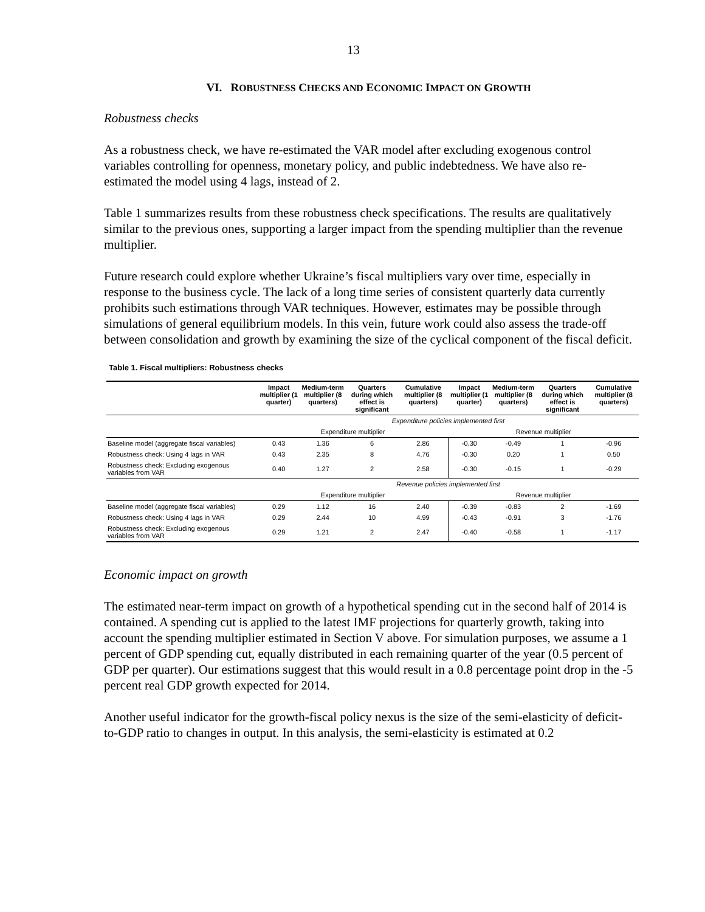13
VI. ROBUSTNESS CHECKS AND ECONOMIC IMPACT ON GROWTH
Robustness checks
As a robustness check, we have re-estimated the VAR model after excluding exogenous control variables controlling for openness, monetary policy, and public indebtedness. We have also re-estimated the model using 4 lags, instead of 2.
Table 1 summarizes results from these robustness check specifications. The results are qualitatively similar to the previous ones, supporting a larger impact from the spending multiplier than the revenue multiplier.
Future research could explore whether Ukraine’s fiscal multipliers vary over time, especially in response to the business cycle. The lack of a long time series of consistent quarterly data currently prohibits such estimations through VAR techniques. However, estimates may be possible through simulations of general equilibrium models. In this vein, future work could also assess the trade-off between consolidation and growth by examining the size of the cyclical component of the fiscal deficit.
Table 1. Fiscal multipliers: Robustness checks
| | Impact multiplier (1 quarter) | Medium-term multiplier (8 quarters) | Quarters during which effect is significant | Cumulative multiplier (8 quarters) | Impact multiplier (1 quarter) | Medium-term multiplier (8 quarters) | Quarters during which effect is significant | Cumulative multiplier (8 quarters) |
| --- | --- | --- | --- | --- | --- | --- | --- | --- |
| | Expenditure policies implemented first | | | | | | | |
| | Expenditure multiplier | | | | Revenue multiplier | | | |
| Baseline model (aggregate fiscal variables) | 0.43 | 1.36 | 6 | 2.86 | -0.30 | -0.49 | 1 | -0.96 |
| Robustness check: Using 4 lags in VAR | 0.43 | 2.35 | 8 | 4.76 | -0.30 | 0.20 | 1 | 0.50 |
| Robustness check: Excluding exogenous variables from VAR | 0.40 | 1.27 | 2 | 2.58 | -0.30 | -0.15 | 1 | -0.29 |
| | Revenue policies implemented first | | | | | | | |
| | Expenditure multiplier | | | | Revenue multiplier | | | |
| Baseline model (aggregate fiscal variables) | 0.29 | 1.12 | 16 | 2.40 | -0.39 | -0.83 | 2 | -1.69 |
| Robustness check: Using 4 lags in VAR | 0.29 | 2.44 | 10 | 4.99 | -0.43 | -0.91 | 3 | -1.76 |
| Robustness check: Excluding exogenous variables from VAR | 0.29 | 1.21 | 2 | 2.47 | -0.40 | -0.58 | 1 | -1.17 |
Economic impact on growth
The estimated near-term impact on growth of a hypothetical spending cut in the second half of 2014 is contained. A spending cut is applied to the latest IMF projections for quarterly growth, taking into account the spending multiplier estimated in Section V above. For simulation purposes, we assume a 1 percent of GDP spending cut, equally distributed in each remaining quarter of the year (0.5 percent of GDP per quarter). Our estimations suggest that this would result in a 0.8 percentage point drop in the -5 percent real GDP growth expected for 2014.
Another useful indicator for the growth-fiscal policy nexus is the size of the semi-elasticity of deficit-to-GDP ratio to changes in output. In this analysis, the semi-elasticity is estimated at 0.2